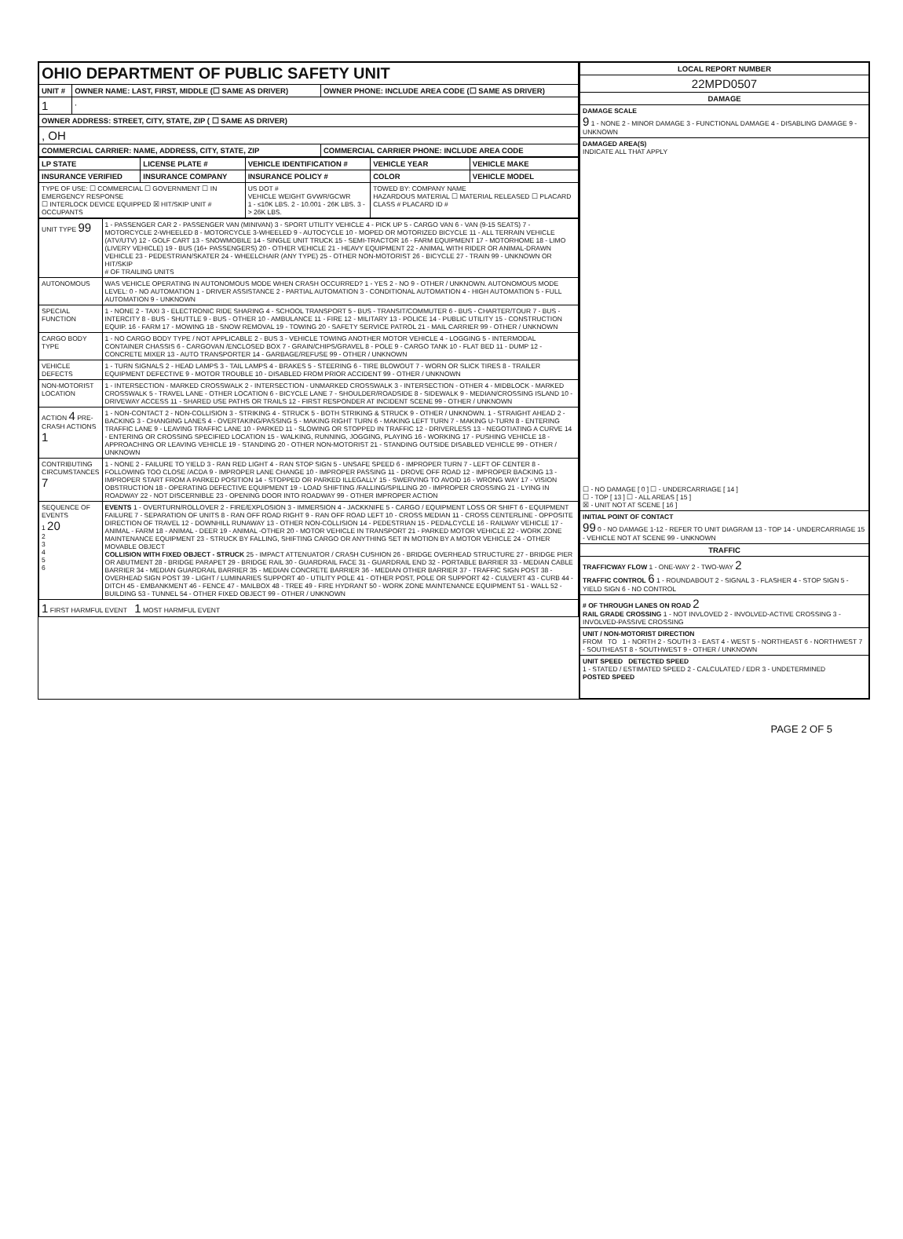| OHIO DEPARTMENT OF PUBLIC SAFETY UNIT | | |
| UNIT # | OWNER NAME: LAST, FIRST, MIDDLE (☐ SAME AS DRIVER) | OWNER PHONE: INCLUDE AREA CODE (☐ SAME AS DRIVER) |
| 1 | , | |
| OWNER ADDRESS: STREET, CITY, STATE, ZIP ( ☐ SAME AS DRIVER) | | |
| , OH | | |
| COMMERCIAL CARRIER: NAME, ADDRESS, CITY, STATE, ZIP | | COMMERCIAL CARRIER PHONE: INCLUDE AREA CODE |
| LP STATE | LICENSE PLATE # | VEHICLE IDENTIFICATION # | VEHICLE YEAR | VEHICLE MAKE |
| --- | --- | --- | --- | --- |
| INSURANCE VERIFIED | INSURANCE COMPANY | INSURANCE POLICY # | COLOR | VEHICLE MODEL |
| TYPE OF USE: ☐ COMMERCIAL ☐ GOVERNMENT ☐ IN EMERGENCY RESPONSE ☐ INTERLOCK DEVICE EQUIPPED ☒ HIT/SKIP UNIT # OCCUPANTS | | US DOT # VEHICLE WEIGHT GVWR/GCWR 1 - ≤10K LBS. 2 - 10.001 - 26K LBS. 3 - > 26K LBS. | TOWED BY: COMPANY NAME HAZARDOUS MATERIAL ☐ MATERIAL RELEASED ☐ PLACARD CLASS # PLACARD ID # | |
| UNIT TYPE 99 | 1 - PASSENGER CAR 2 - PASSENGER VAN (MINIVAN) 3 - SPORT UTILITY VEHICLE 4 - PICK UP 5 - CARGO VAN 6 - VAN (9-15 SEATS) 7 - MOTORCYCLE 2-WHEELED 8 - MOTORCYCLE 3-WHEELED 9 - AUTOCYCLE 10 - MOPED OR MOTORIZED BICYCLE 11 - ALL TERRAIN VEHICLE (ATV/UTV) 12 - GOLF CART 13 - SNOWMOBILE 14 - SINGLE UNIT TRUCK 15 - SEMI-TRACTOR 16 - FARM EQUIPMENT 17 - MOTORHOME 18 - LIMO (LIVERY VEHICLE) 19 - BUS (16+ PASSENGERS) 20 - OTHER VEHICLE 21 - HEAVY EQUIPMENT 22 - ANIMAL WITH RIDER OR ANIMAL-DRAWN VEHICLE 23 - PEDESTRIAN/SKATER 24 - WHEELCHAIR (ANY TYPE) 25 - OTHER NON-MOTORIST 26 - BICYCLE 27 - TRAIN 99 - UNKNOWN OR HIT/SKIP # OF TRAILING UNITS |
| AUTONOMOUS | WAS VEHICLE OPERATING IN AUTONOMOUS MODE WHEN CRASH OCCURRED? 1 - YES 2 - NO 9 - OTHER / UNKNOWN. AUTONOMOUS MODE LEVEL: 0 - NO AUTOMATION 1 - DRIVER ASSISTANCE 2 - PARTIAL AUTOMATION 3 - CONDITIONAL AUTOMATION 4 - HIGH AUTOMATION 5 - FULL AUTOMATION 9 - UNKNOWN |
| SPECIAL FUNCTION | 1 - NONE 2 - TAXI 3 - ELECTRONIC RIDE SHARING 4 - SCHOOL TRANSPORT 5 - BUS - TRANSIT/COMMUTER 6 - BUS - CHARTER/TOUR 7 - BUS - INTERCITY 8 - BUS - SHUTTLE 9 - BUS - OTHER 10 - AMBULANCE 11 - FIRE 12 - MILITARY 13 - POLICE 14 - PUBLIC UTILITY 15 - CONSTRUCTION EQUIP. 16 - FARM 17 - MOWING 18 - SNOW REMOVAL 19 - TOWING 20 - SAFETY SERVICE PATROL 21 - MAIL CARRIER 99 - OTHER / UNKNOWN |
| CARGO BODY TYPE | 1 - NO CARGO BODY TYPE / NOT APPLICABLE 2 - BUS 3 - VEHICLE TOWING ANOTHER MOTOR VEHICLE 4 - LOGGING 5 - INTERMODAL CONTAINER CHASSIS 6 - CARGOVAN /ENCLOSED BOX 7 - GRAIN/CHIPS/GRAVEL 8 - POLE 9 - CARGO TANK 10 - FLAT BED 11 - DUMP 12 - CONCRETE MIXER 13 - AUTO TRANSPORTER 14 - GARBAGE/REFUSE 99 - OTHER / UNKNOWN |
| VEHICLE DEFECTS | 1 - TURN SIGNALS 2 - HEAD LAMPS 3 - TAIL LAMPS 4 - BRAKES 5 - STEERING 6 - TIRE BLOWOUT 7 - WORN OR SLICK TIRES 8 - TRAILER EQUIPMENT DEFECTIVE 9 - MOTOR TROUBLE 10 - DISABLED FROM PRIOR ACCIDENT 99 - OTHER / UNKNOWN |
| NON-MOTORIST LOCATION | 1 - INTERSECTION - MARKED CROSSWALK 2 - INTERSECTION - UNMARKED CROSSWALK 3 - INTERSECTION - OTHER 4 - MIDBLOCK - MARKED CROSSWALK 5 - TRAVEL LANE - OTHER LOCATION 6 - BICYCLE LANE 7 - SHOULDER/ROADSIDE 8 - SIDEWALK 9 - MEDIAN/CROSSING ISLAND 10 - DRIVEWAY ACCESS 11 - SHARED USE PATHS OR TRAILS 12 - FIRST RESPONDER AT INCIDENT SCENE 99 - OTHER / UNKNOWN |
| ACTION 4 PRE-CRASH ACTIONS 1 | 1 - NON-CONTACT 2 - NON-COLLISION 3 - STRIKING 4 - STRUCK 5 - BOTH STRIKING & STRUCK 9 - OTHER / UNKNOWN. 1 - STRAIGHT AHEAD 2 - BACKING 3 - CHANGING LANES 4 - OVERTAKING/PASSING 5 - MAKING RIGHT TURN 6 - MAKING LEFT TURN 7 - MAKING U-TURN 8 - ENTERING TRAFFIC LANE 9 - LEAVING TRAFFIC LANE 10 - PARKED 11 - SLOWING OR STOPPED IN TRAFFIC 12 - DRIVERLESS 13 - NEGOTIATING A CURVE 14 - ENTERING OR CROSSING SPECIFIED LOCATION 15 - WALKING, RUNNING, JOGGING, PLAYING 16 - WORKING 17 - PUSHING VEHICLE 18 - APPROACHING OR LEAVING VEHICLE 19 - STANDING 20 - OTHER NON-MOTORIST 21 - STANDING OUTSIDE DISABLED VEHICLE 99 - OTHER / UNKNOWN |
| CONTRIBUTING CIRCUMSTANCES 7 | 1 - NONE 2 - FAILURE TO YIELD 3 - RAN RED LIGHT 4 - RAN STOP SIGN 5 - UNSAFE SPEED 6 - IMPROPER TURN 7 - LEFT OF CENTER 8 - FOLLOWING TOO CLOSE /ACDA 9 - IMPROPER LANE CHANGE 10 - IMPROPER PASSING 11 - DROVE OFF ROAD 12 - IMPROPER BACKING 13 - IMPROPER START FROM A PARKED POSITION 14 - STOPPED OR PARKED ILLEGALLY 15 - SWERVING TO AVOID 16 - WRONG WAY 17 - VISION OBSTRUCTION 18 - OPERATING DEFECTIVE EQUIPMENT 19 - LOAD SHIFTING /FALLING/SPILLING 20 - IMPROPER CROSSING 21 - LYING IN ROADWAY 22 - NOT DISCERNIBLE 23 - OPENING DOOR INTO ROADWAY 99 - OTHER IMPROPER ACTION |
| SEQUENCE OF EVENTS 1 20 2 3 4 5 6 | EVENTS 1 - OVERTURN/ROLLOVER 2 - FIRE/EXPLOSION 3 - IMMERSION 4 - JACKKNIFE 5 - CARGO / EQUIPMENT LOSS OR SHIFT 6 - EQUIPMENT FAILURE 7 - SEPARATION OF UNITS 8 - RAN OFF ROAD RIGHT 9 - RAN OFF ROAD LEFT 10 - CROSS MEDIAN 11 - CROSS CENTERLINE - OPPOSITE DIRECTION OF TRAVEL 12 - DOWNHILL RUNAWAY 13 - OTHER NON-COLLISION 14 - PEDESTRIAN 15 - PEDALCYCLE 16 - RAILWAY VEHICLE 17 - ANIMAL - FARM 18 - ANIMAL - DEER 19 - ANIMAL -OTHER 20 - MOTOR VEHICLE IN TRANSPORT 21 - PARKED MOTOR VEHICLE 22 - WORK ZONE MAINTENANCE EQUIPMENT 23 - STRUCK BY FALLING, SHIFTING CARGO OR ANYTHING SET IN MOTION BY A MOTOR VEHICLE 24 - OTHER MOVABLE OBJECT COLLISION WITH FIXED OBJECT - STRUCK 25 - IMPACT ATTENUATOR / CRASH CUSHION 26 - BRIDGE OVERHEAD STRUCTURE 27 - BRIDGE PIER OR ABUTMENT 28 - BRIDGE PARAPET 29 - BRIDGE RAIL 30 - GUARDRAIL FACE 31 - GUARDRAIL END 32 - PORTABLE BARRIER 33 - MEDIAN CABLE BARRIER 34 - MEDIAN GUARDRAIL BARRIER 35 - MEDIAN CONCRETE BARRIER 36 - MEDIAN OTHER BARRIER 37 - TRAFFIC SIGN POST 38 - OVERHEAD SIGN POST 39 - LIGHT / LUMINARIES SUPPORT 40 - UTILITY POLE 41 - OTHER POST, POLE OR SUPPORT 42 - CULVERT 43 - CURB 44 - DITCH 45 - EMBANKMENT 46 - FENCE 47 - MAILBOX 48 - TREE 49 - FIRE HYDRANT 50 - WORK ZONE MAINTENANCE EQUIPMENT 51 - WALL 52 - BUILDING 53 - TUNNEL 54 - OTHER FIXED OBJECT 99 - OTHER / UNKNOWN |
| 1 FIRST HARMFUL EVENT 1 MOST HARMFUL EVENT | |
| LOCAL REPORT NUMBER |
| --- |
| 22MPD0507 |
| DAMAGE |
| DAMAGE SCALE 9 1 - NONE 2 - MINOR DAMAGE 3 - FUNCTIONAL DAMAGE 4 - DISABLING DAMAGE 9 - UNKNOWN |
| DAMAGED AREA(S) INDICATE ALL THAT APPLY ☐ - NO DAMAGE [ 0 ] ☐ - UNDERCARRIAGE [ 14 ] ☐ - TOP [ 13 ] ☐ - ALL AREAS [ 15 ] ☒ - UNIT NOT AT SCENE [ 16 ] |
| INITIAL POINT OF CONTACT 99 0 - NO DAMAGE 1-12 - REFER TO UNIT DIAGRAM 13 - TOP 14 - UNDERCARRIAGE 15 - VEHICLE NOT AT SCENE 99 - UNKNOWN |
| TRAFFIC |
| TRAFFICWAY FLOW 1 - ONE-WAY 2 - TWO-WAY 2 TRAFFIC CONTROL 6 1 - ROUNDABOUT 2 - SIGNAL 3 - FLASHER 4 - STOP SIGN 5 - YIELD SIGN 6 - NO CONTROL |
| # OF THROUGH LANES ON ROAD 2 RAIL GRADE CROSSING 1 - NOT INVLOVED 2 - INVOLVED-ACTIVE CROSSING 3 - INVOLVED-PASSIVE CROSSING |
| UNIT / NON-MOTORIST DIRECTION FROM TO 1 - NORTH 2 - SOUTH 3 - EAST 4 - WEST 5 - NORTHEAST 6 - NORTHWEST 7 - SOUTHEAST 8 - SOUTHWEST 9 - OTHER / UNKNOWN |
| UNIT SPEED DETECTED SPEED 1 - STATED / ESTIMATED SPEED 2 - CALCULATED / EDR 3 - UNDETERMINED POSTED SPEED |
PAGE 2 OF 5